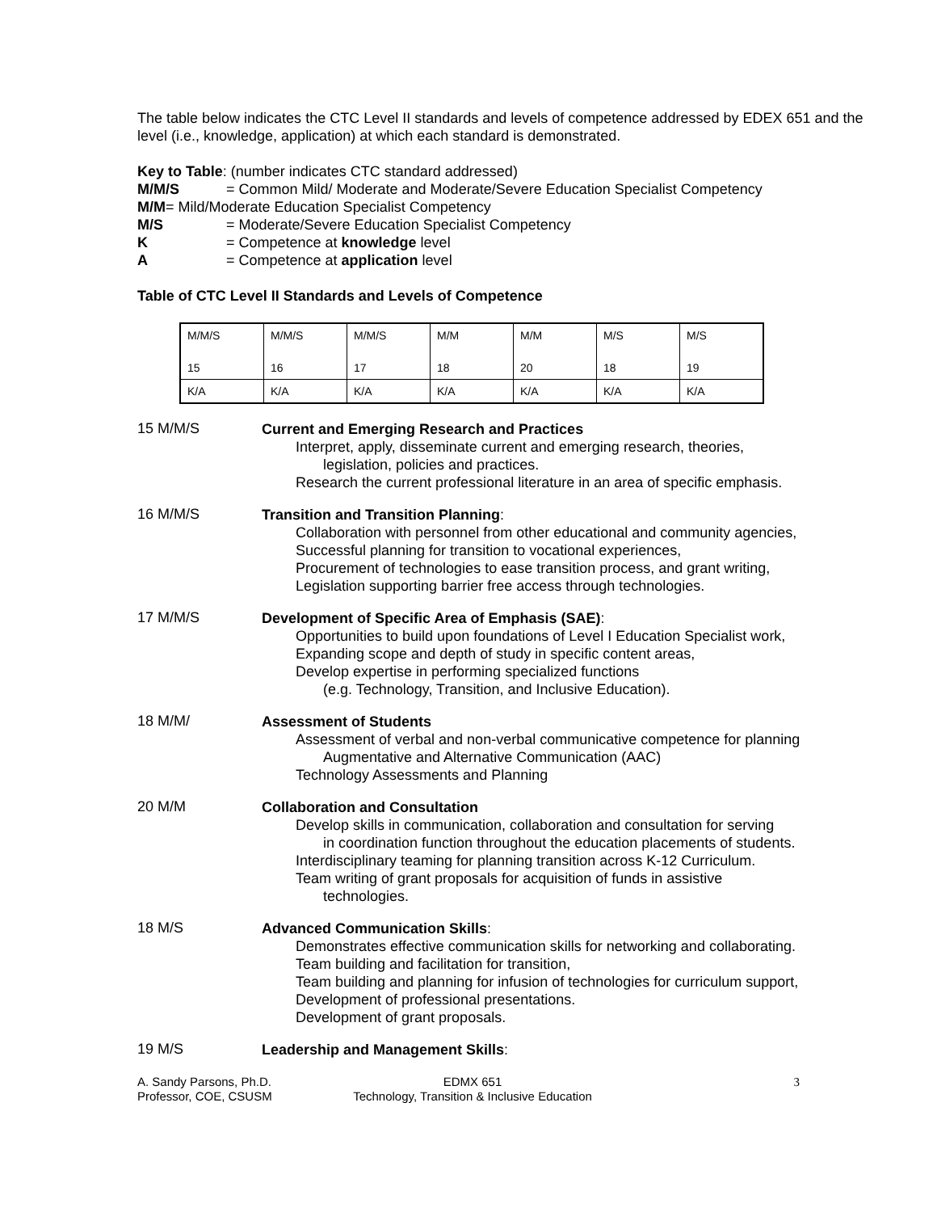The table below indicates the CTC Level II standards and levels of competence addressed by EDEX 651 and the level (i.e., knowledge, application) at which each standard is demonstrated.
Key to Table: (number indicates CTC standard addressed)
| M/M/S | = Common Mild/ Moderate and Moderate/Severe Education Specialist Competency |
| M/M = Mild/Moderate Education Specialist Competency | |
| M/S | = Moderate/Severe Education Specialist Competency |
| K | = Competence at knowledge level |
| A | = Competence at application level |
Table of CTC Level II Standards and Levels of Competence
| M/M/S 15 | M/M/S 16 | M/M/S 17 | M/M 18 | M/M 20 | M/S 18 | M/S 19 |
| K/A | K/A | K/A | K/A | K/A | K/A | K/A |
15 M/M/S
Current and Emerging Research and Practices
Interpret, apply, disseminate current and emerging research, theories,
legislation, policies and practices.
Research the current professional literature in an area of specific emphasis.
16 M/M/S
Transition and Transition Planning:
Collaboration with personnel from other educational and community agencies,
Successful planning for transition to vocational experiences,
Procurement of technologies to ease transition process, and grant writing,
Legislation supporting barrier free access through technologies.
17 M/M/S
Development of Specific Area of Emphasis (SAE):
Opportunities to build upon foundations of Level I Education Specialist work,
Expanding scope and depth of study in specific content areas,
Develop expertise in performing specialized functions
(e.g. Technology, Transition, and Inclusive Education).
18 M/M/
Assessment of Students
Assessment of verbal and non-verbal communicative competence for planning
Augmentative and Alternative Communication (AAC)
Technology Assessments and Planning
20 M/M
Collaboration and Consultation
Develop skills in communication, collaboration and consultation for serving
in coordination function throughout the education placements of students.
Interdisciplinary teaming for planning transition across K-12 Curriculum.
Team writing of grant proposals for acquisition of funds in assistive
technologies.
18 M/S
Advanced Communication Skills:
Demonstrates effective communication skills for networking and collaborating.
Team building and facilitation for transition,
Team building and planning for infusion of technologies for curriculum support,
Development of professional presentations.
Development of grant proposals.
19 M/S
Leadership and Management Skills:
A. Sandy Parsons, Ph.D.
Professor, COE, CSUSM
EDMX 651
Technology, Transition & Inclusive Education
3